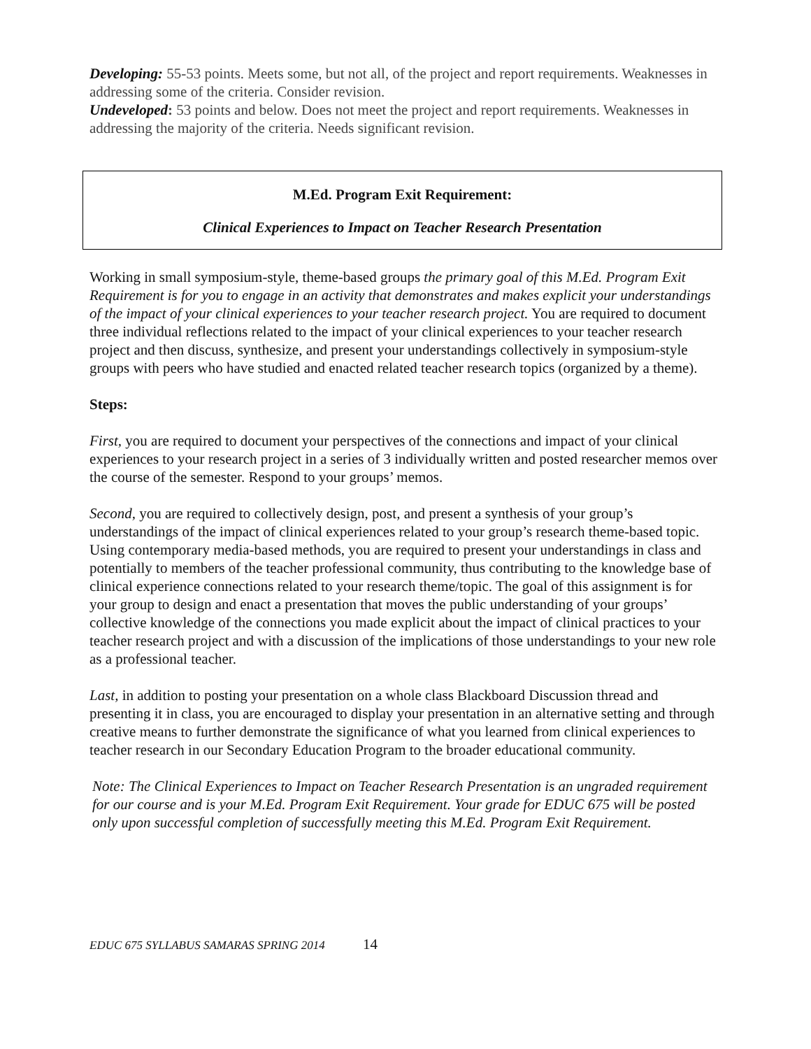Developing: 55-53 points. Meets some, but not all, of the project and report requirements. Weaknesses in addressing some of the criteria. Consider revision.
Undeveloped: 53 points and below. Does not meet the project and report requirements. Weaknesses in addressing the majority of the criteria. Needs significant revision.
M.Ed. Program Exit Requirement:
Clinical Experiences to Impact on Teacher Research Presentation
Working in small symposium-style, theme-based groups the primary goal of this M.Ed. Program Exit Requirement is for you to engage in an activity that demonstrates and makes explicit your understandings of the impact of your clinical experiences to your teacher research project. You are required to document three individual reflections related to the impact of your clinical experiences to your teacher research project and then discuss, synthesize, and present your understandings collectively in symposium-style groups with peers who have studied and enacted related teacher research topics (organized by a theme).
Steps:
First, you are required to document your perspectives of the connections and impact of your clinical experiences to your research project in a series of 3 individually written and posted researcher memos over the course of the semester. Respond to your groups’ memos.
Second, you are required to collectively design, post, and present a synthesis of your group’s understandings of the impact of clinical experiences related to your group’s research theme-based topic. Using contemporary media-based methods, you are required to present your understandings in class and potentially to members of the teacher professional community, thus contributing to the knowledge base of clinical experience connections related to your research theme/topic. The goal of this assignment is for your group to design and enact a presentation that moves the public understanding of your groups’ collective knowledge of the connections you made explicit about the impact of clinical practices to your teacher research project and with a discussion of the implications of those understandings to your new role as a professional teacher.
Last, in addition to posting your presentation on a whole class Blackboard Discussion thread and presenting it in class, you are encouraged to display your presentation in an alternative setting and through creative means to further demonstrate the significance of what you learned from clinical experiences to teacher research in our Secondary Education Program to the broader educational community.
Note: The Clinical Experiences to Impact on Teacher Research Presentation is an ungraded requirement for our course and is your M.Ed. Program Exit Requirement. Your grade for EDUC 675 will be posted only upon successful completion of successfully meeting this M.Ed. Program Exit Requirement.
EDUC 675 SYLLABUS SAMARAS SPRING 2014 14